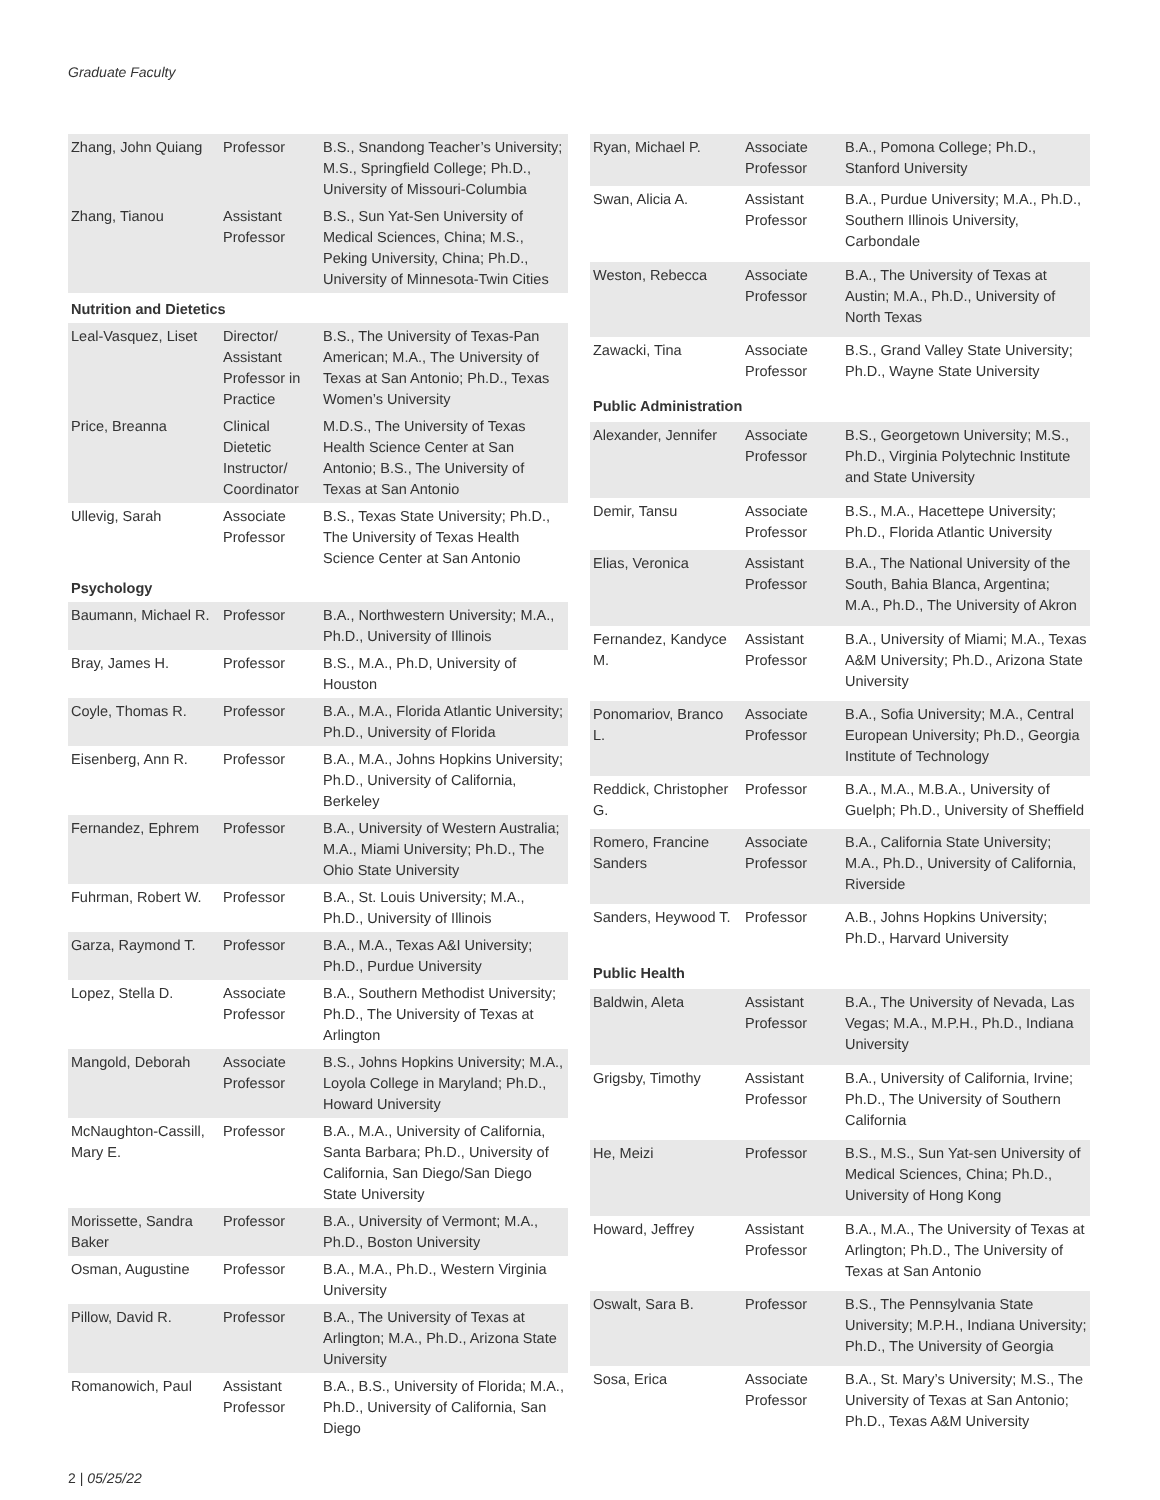Graduate Faculty
| Zhang, John Quiang | Professor | B.S., Snandong Teacher’s University; M.S., Springfield College; Ph.D., University of Missouri-Columbia |
| Zhang, Tianou | Assistant Professor | B.S., Sun Yat-Sen University of Medical Sciences, China; M.S., Peking University, China; Ph.D., University of Minnesota-Twin Cities |
| Nutrition and Dietetics | | |
| Leal-Vasquez, Liset | Director/ Assistant Professor in Practice | B.S., The University of Texas-Pan American; M.A., The University of Texas at San Antonio; Ph.D., Texas Women’s University |
| Price, Breanna | Clinical Dietetic Instructor/ Coordinator | M.D.S., The University of Texas Health Science Center at San Antonio; B.S., The University of Texas at San Antonio |
| Ullevig, Sarah | Associate Professor | B.S., Texas State University; Ph.D., The University of Texas Health Science Center at San Antonio |
| Psychology | | |
| Baumann, Michael R. | Professor | B.A., Northwestern University; M.A., Ph.D., University of Illinois |
| Bray, James H. | Professor | B.S., M.A., Ph.D, University of Houston |
| Coyle, Thomas R. | Professor | B.A., M.A., Florida Atlantic University; Ph.D., University of Florida |
| Eisenberg, Ann R. | Professor | B.A., M.A., Johns Hopkins University; Ph.D., University of California, Berkeley |
| Fernandez, Ephrem | Professor | B.A., University of Western Australia; M.A., Miami University; Ph.D., The Ohio State University |
| Fuhrman, Robert W. | Professor | B.A., St. Louis University; M.A., Ph.D., University of Illinois |
| Garza, Raymond T. | Professor | B.A., M.A., Texas A&I University; Ph.D., Purdue University |
| Lopez, Stella D. | Associate Professor | B.A., Southern Methodist University; Ph.D., The University of Texas at Arlington |
| Mangold, Deborah | Associate Professor | B.S., Johns Hopkins University; M.A., Loyola College in Maryland; Ph.D., Howard University |
| McNaughton-Cassill, Mary E. | Professor | B.A., M.A., University of California, Santa Barbara; Ph.D., University of California, San Diego/San Diego State University |
| Morissette, Sandra Baker | Professor | B.A., University of Vermont; M.A., Ph.D., Boston University |
| Osman, Augustine | Professor | B.A., M.A., Ph.D., Western Virginia University |
| Pillow, David R. | Professor | B.A., The University of Texas at Arlington; M.A., Ph.D., Arizona State University |
| Romanowich, Paul | Assistant Professor | B.A., B.S., University of Florida; M.A., Ph.D., University of California, San Diego |
| Ryan, Michael P. | Associate Professor | B.A., Pomona College; Ph.D., Stanford University |
| Swan, Alicia A. | Assistant Professor | B.A., Purdue University; M.A., Ph.D., Southern Illinois University, Carbondale |
| Weston, Rebecca | Associate Professor | B.A., The University of Texas at Austin; M.A., Ph.D., University of North Texas |
| Zawacki, Tina | Associate Professor | B.S., Grand Valley State University; Ph.D., Wayne State University |
| Public Administration | | |
| Alexander, Jennifer | Associate Professor | B.S., Georgetown University; M.S., Ph.D., Virginia Polytechnic Institute and State University |
| Demir, Tansu | Associate Professor | B.S., M.A., Hacettepe University; Ph.D., Florida Atlantic University |
| Elias, Veronica | Assistant Professor | B.A., The National University of the South, Bahia Blanca, Argentina; M.A., Ph.D., The University of Akron |
| Fernandez, Kandyce M. | Assistant Professor | B.A., University of Miami; M.A., Texas A&M University; Ph.D., Arizona State University |
| Ponomariov, Branco L. | Associate Professor | B.A., Sofia University; M.A., Central European University; Ph.D., Georgia Institute of Technology |
| Reddick, Christopher G. | Professor | B.A., M.A., M.B.A., University of Guelph; Ph.D., University of Sheffield |
| Romero, Francine Sanders | Associate Professor | B.A., California State University; M.A., Ph.D., University of California, Riverside |
| Sanders, Heywood T. | Professor | A.B., Johns Hopkins University; Ph.D., Harvard University |
| Public Health | | |
| Baldwin, Aleta | Assistant Professor | B.A., The University of Nevada, Las Vegas; M.A., M.P.H., Ph.D., Indiana University |
| Grigsby, Timothy | Assistant Professor | B.A., University of California, Irvine; Ph.D., The University of Southern California |
| He, Meizi | Professor | B.S., M.S., Sun Yat-sen University of Medical Sciences, China; Ph.D., University of Hong Kong |
| Howard, Jeffrey | Assistant Professor | B.A., M.A., The University of Texas at Arlington; Ph.D., The University of Texas at San Antonio |
| Oswalt, Sara B. | Professor | B.S., The Pennsylvania State University; M.P.H., Indiana University; Ph.D., The University of Georgia |
| Sosa, Erica | Associate Professor | B.A., St. Mary’s University; M.S., The University of Texas at San Antonio; Ph.D., Texas A&M University |
2 | 05/25/22